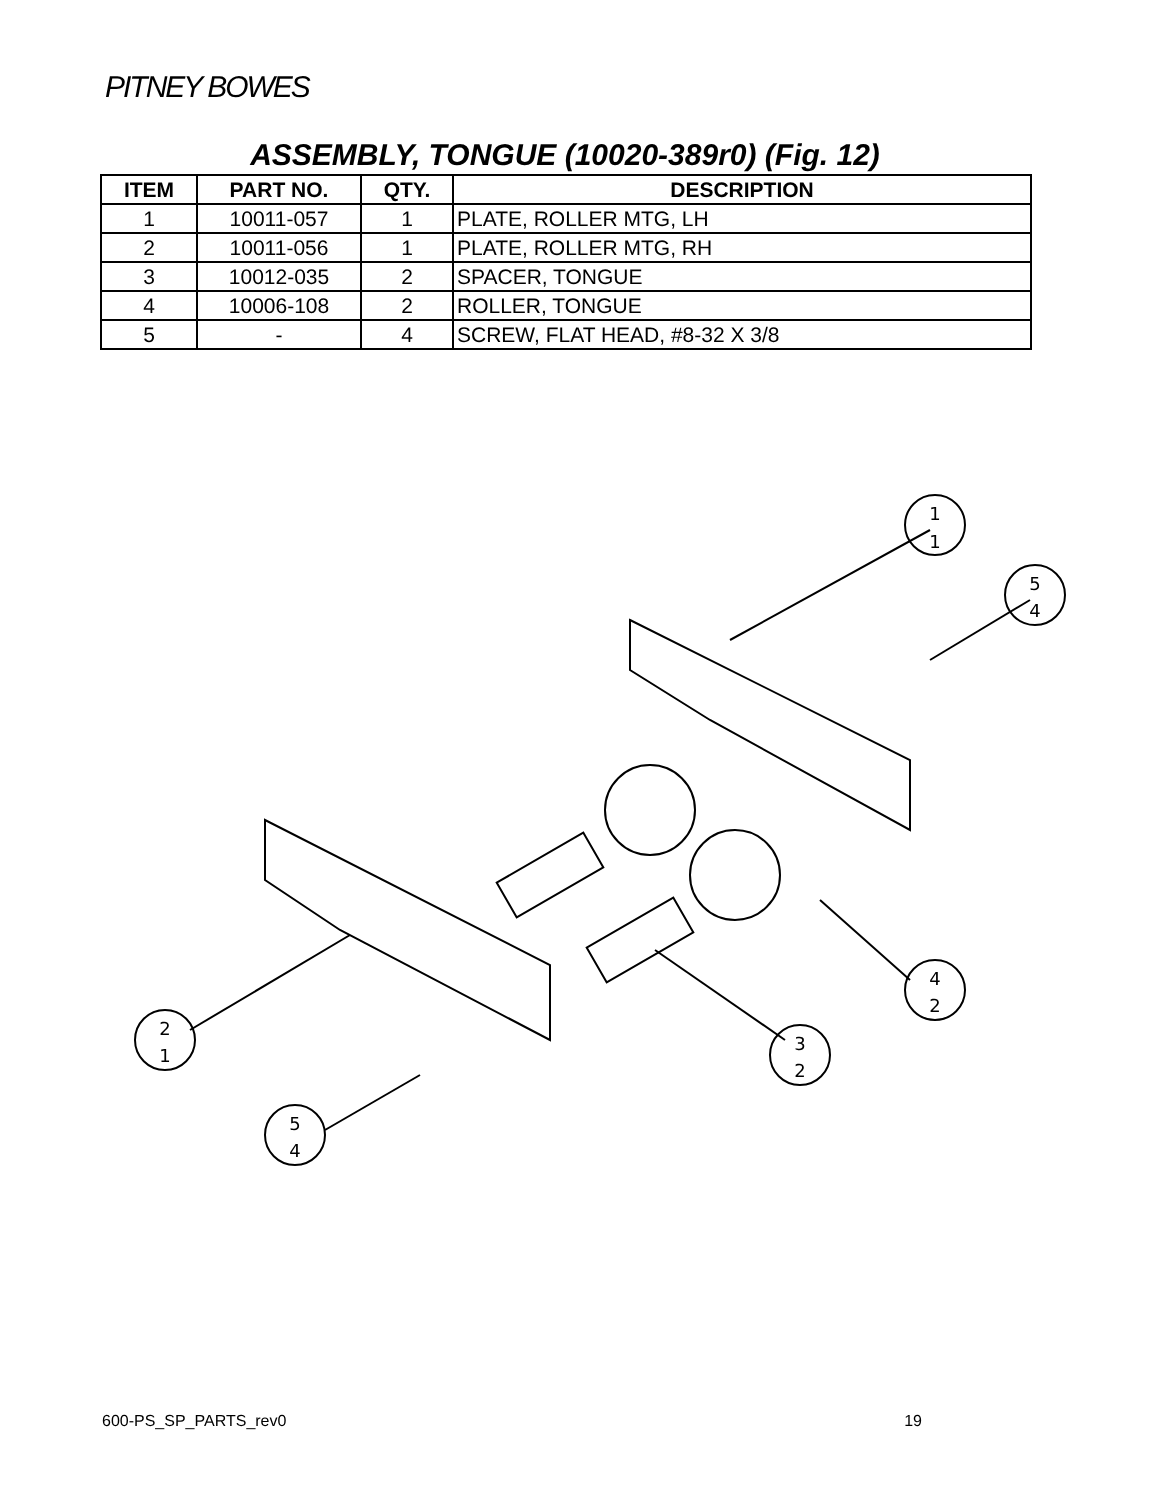PITNEY BOWES
ASSEMBLY, TONGUE (10020-389r0) (Fig. 12)
| ITEM | PART NO. | QTY. | DESCRIPTION |
| --- | --- | --- | --- |
| 1 | 10011-057 | 1 | PLATE, ROLLER MTG, LH |
| 2 | 10011-056 | 1 | PLATE, ROLLER MTG, RH |
| 3 | 10012-035 | 2 | SPACER, TONGUE |
| 4 | 10006-108 | 2 | ROLLER, TONGUE |
| 5 | - | 4 | SCREW, FLAT HEAD, #8-32 X 3/8 |
1
1
5
4
4
2
3
2
2
1
5
4
600-PS_SP_PARTS_rev0 19